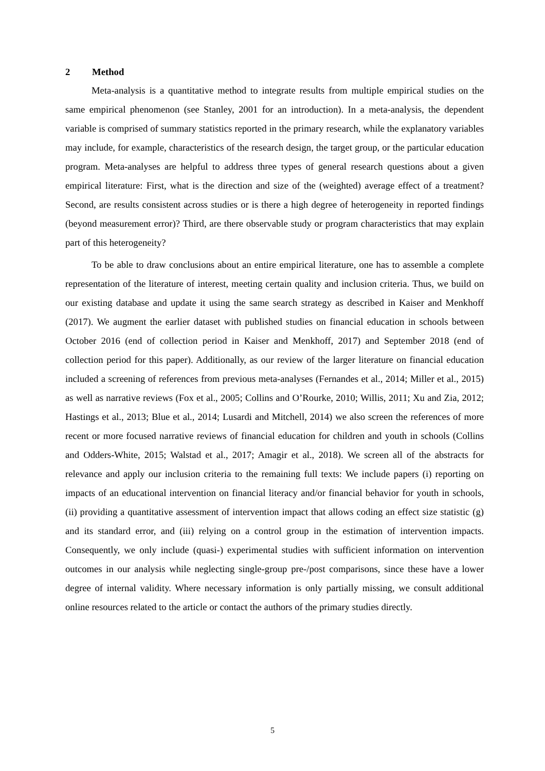2 Method
Meta-analysis is a quantitative method to integrate results from multiple empirical studies on the same empirical phenomenon (see Stanley, 2001 for an introduction). In a meta-analysis, the dependent variable is comprised of summary statistics reported in the primary research, while the explanatory variables may include, for example, characteristics of the research design, the target group, or the particular education program. Meta-analyses are helpful to address three types of general research questions about a given empirical literature: First, what is the direction and size of the (weighted) average effect of a treatment? Second, are results consistent across studies or is there a high degree of heterogeneity in reported findings (beyond measurement error)? Third, are there observable study or program characteristics that may explain part of this heterogeneity?
To be able to draw conclusions about an entire empirical literature, one has to assemble a complete representation of the literature of interest, meeting certain quality and inclusion criteria. Thus, we build on our existing database and update it using the same search strategy as described in Kaiser and Menkhoff (2017). We augment the earlier dataset with published studies on financial education in schools between October 2016 (end of collection period in Kaiser and Menkhoff, 2017) and September 2018 (end of collection period for this paper). Additionally, as our review of the larger literature on financial education included a screening of references from previous meta-analyses (Fernandes et al., 2014; Miller et al., 2015) as well as narrative reviews (Fox et al., 2005; Collins and O’Rourke, 2010; Willis, 2011; Xu and Zia, 2012; Hastings et al., 2013; Blue et al., 2014; Lusardi and Mitchell, 2014) we also screen the references of more recent or more focused narrative reviews of financial education for children and youth in schools (Collins and Odders-White, 2015; Walstad et al., 2017; Amagir et al., 2018). We screen all of the abstracts for relevance and apply our inclusion criteria to the remaining full texts: We include papers (i) reporting on impacts of an educational intervention on financial literacy and/or financial behavior for youth in schools, (ii) providing a quantitative assessment of intervention impact that allows coding an effect size statistic (g) and its standard error, and (iii) relying on a control group in the estimation of intervention impacts. Consequently, we only include (quasi-) experimental studies with sufficient information on intervention outcomes in our analysis while neglecting single-group pre-/post comparisons, since these have a lower degree of internal validity. Where necessary information is only partially missing, we consult additional online resources related to the article or contact the authors of the primary studies directly.
5